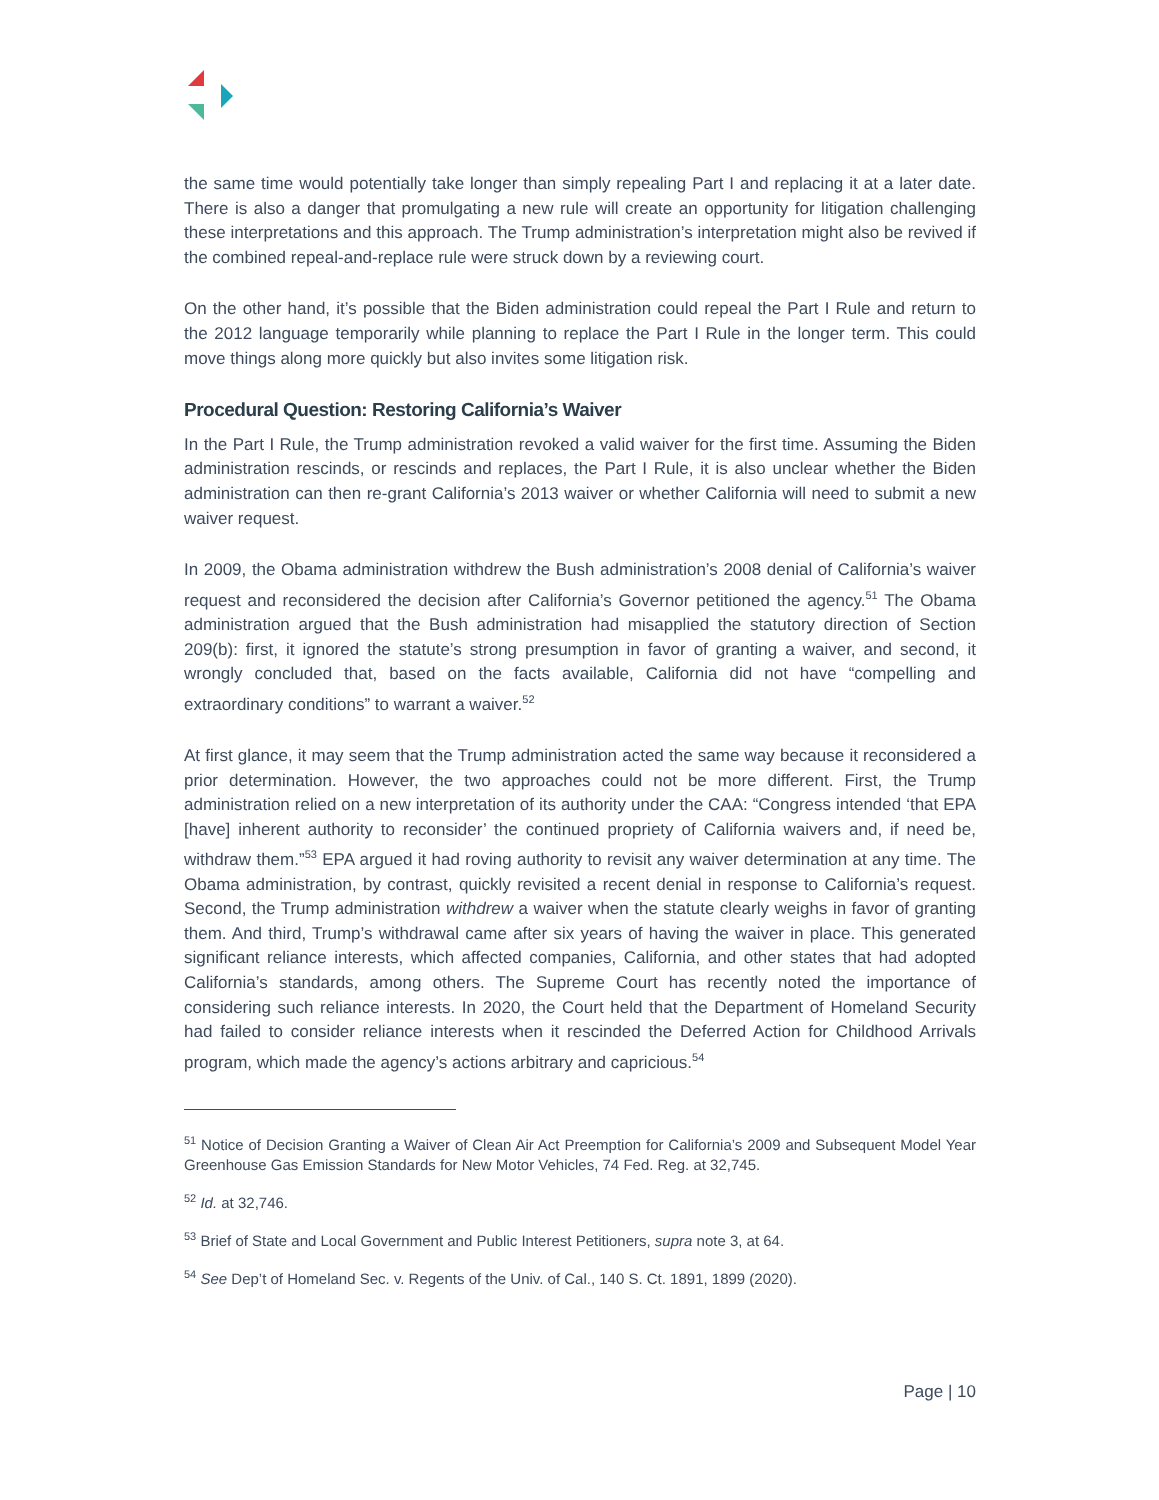the same time would potentially take longer than simply repealing Part I and replacing it at a later date. There is also a danger that promulgating a new rule will create an opportunity for litigation challenging these interpretations and this approach. The Trump administration’s interpretation might also be revived if the combined repeal-and-replace rule were struck down by a reviewing court.
On the other hand, it’s possible that the Biden administration could repeal the Part I Rule and return to the 2012 language temporarily while planning to replace the Part I Rule in the longer term. This could move things along more quickly but also invites some litigation risk.
Procedural Question: Restoring California’s Waiver
In the Part I Rule, the Trump administration revoked a valid waiver for the first time. Assuming the Biden administration rescinds, or rescinds and replaces, the Part I Rule, it is also unclear whether the Biden administration can then re-grant California’s 2013 waiver or whether California will need to submit a new waiver request.
In 2009, the Obama administration withdrew the Bush administration’s 2008 denial of California’s waiver request and reconsidered the decision after California’s Governor petitioned the agency.<sup>51</sup> The Obama administration argued that the Bush administration had misapplied the statutory direction of Section 209(b): first, it ignored the statute’s strong presumption in favor of granting a waiver, and second, it wrongly concluded that, based on the facts available, California did not have “compelling and extraordinary conditions” to warrant a waiver.<sup>52</sup>
At first glance, it may seem that the Trump administration acted the same way because it reconsidered a prior determination. However, the two approaches could not be more different. First, the Trump administration relied on a new interpretation of its authority under the CAA: “Congress intended ‘that EPA [have] inherent authority to reconsider’ the continued propriety of California waivers and, if need be, withdraw them.”<sup>53</sup> EPA argued it had roving authority to revisit any waiver determination at any time. The Obama administration, by contrast, quickly revisited a recent denial in response to California’s request. Second, the Trump administration withdrew a waiver when the statute clearly weighs in favor of granting them. And third, Trump’s withdrawal came after six years of having the waiver in place. This generated significant reliance interests, which affected companies, California, and other states that had adopted California’s standards, among others. The Supreme Court has recently noted the importance of considering such reliance interests. In 2020, the Court held that the Department of Homeland Security had failed to consider reliance interests when it rescinded the Deferred Action for Childhood Arrivals program, which made the agency’s actions arbitrary and capricious.<sup>54</sup>
<sup>51</sup> Notice of Decision Granting a Waiver of Clean Air Act Preemption for California’s 2009 and Subsequent Model Year Greenhouse Gas Emission Standards for New Motor Vehicles, 74 Fed. Reg. at 32,745.
<sup>52</sup> Id. at 32,746.
<sup>53</sup> Brief of State and Local Government and Public Interest Petitioners, supra note 3, at 64.
<sup>54</sup> See Dep’t of Homeland Sec. v. Regents of the Univ. of Cal., 140 S. Ct. 1891, 1899 (2020).
Page | 10